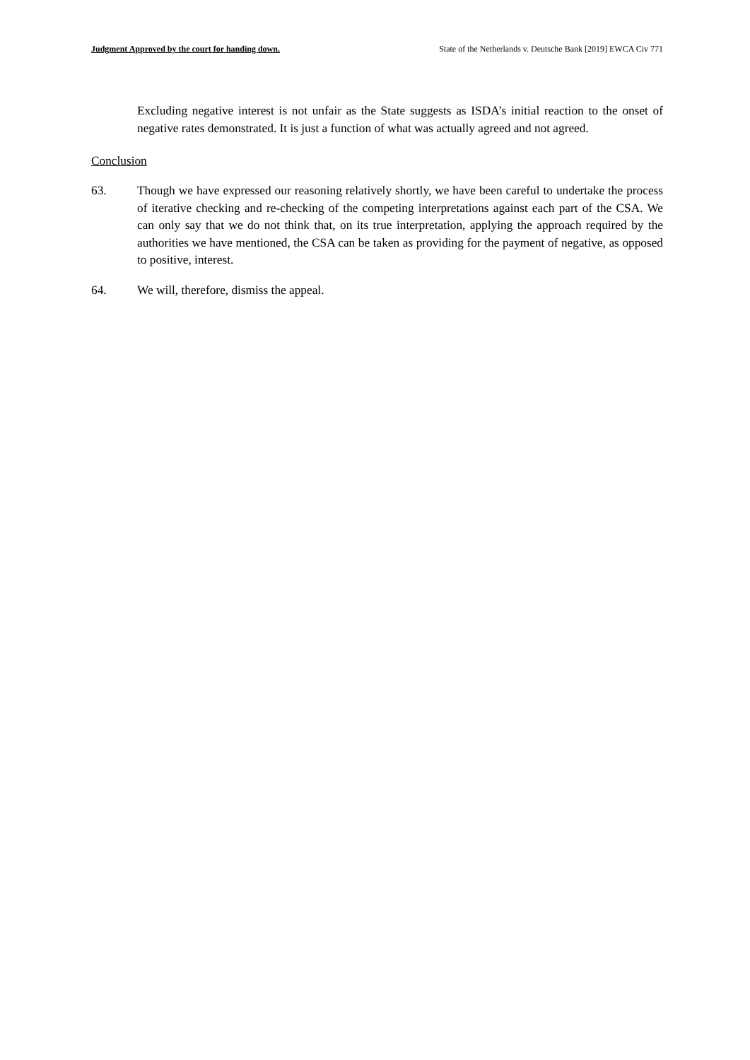Judgment Approved by the court for handing down. State of the Netherlands v. Deutsche Bank [2019] EWCA Civ 771
Excluding negative interest is not unfair as the State suggests as ISDA’s initial reaction to the onset of negative rates demonstrated. It is just a function of what was actually agreed and not agreed.
Conclusion
63. Though we have expressed our reasoning relatively shortly, we have been careful to undertake the process of iterative checking and re-checking of the competing interpretations against each part of the CSA. We can only say that we do not think that, on its true interpretation, applying the approach required by the authorities we have mentioned, the CSA can be taken as providing for the payment of negative, as opposed to positive, interest.
64. We will, therefore, dismiss the appeal.